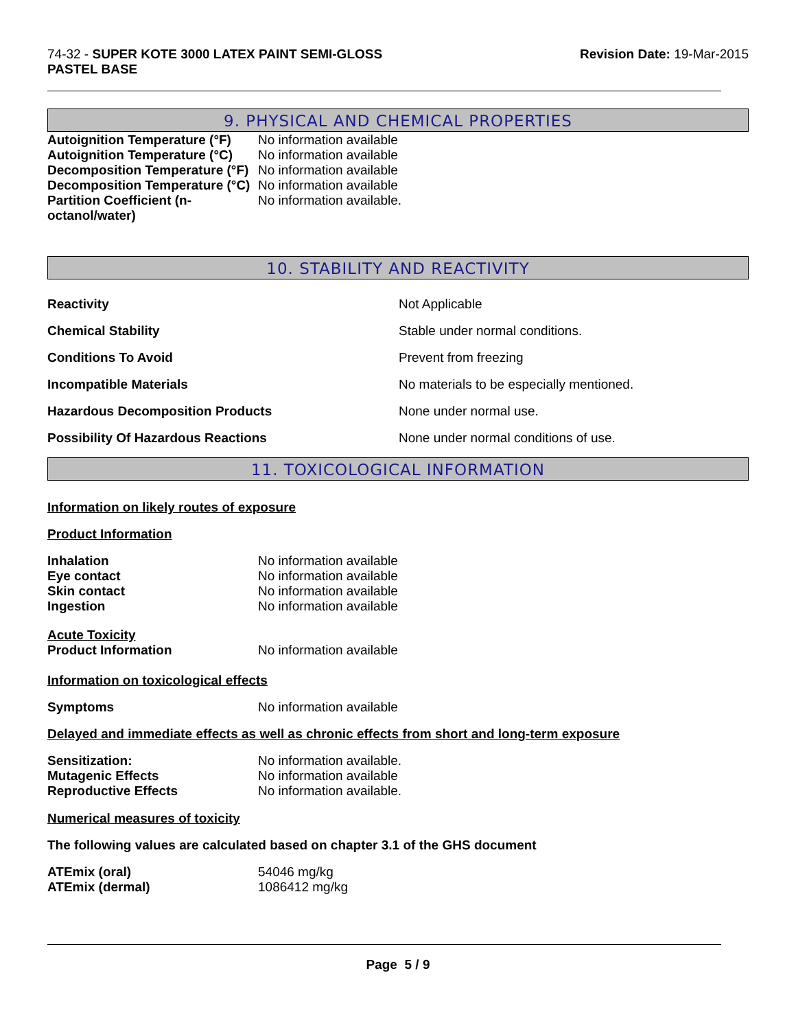74-32 - SUPER KOTE 3000 LATEX PAINT SEMI-GLOSS
PASTEL BASE
Revision Date: 19-Mar-2015
9. PHYSICAL AND CHEMICAL PROPERTIES
| Autoignition Temperature (°F) | No information available |
| Autoignition Temperature (°C) | No information available |
| Decomposition Temperature (°F) | No information available |
| Decomposition Temperature (°C) | No information available |
| Partition Coefficient (n- octanol/water) | No information available. |
10. STABILITY AND REACTIVITY
| Reactivity | Not Applicable |
| Chemical Stability | Stable under normal conditions. |
| Conditions To Avoid | Prevent from freezing |
| Incompatible Materials | No materials to be especially mentioned. |
| Hazardous Decomposition Products | None under normal use. |
| Possibility Of Hazardous Reactions | None under normal conditions of use. |
11. TOXICOLOGICAL INFORMATION
Information on likely routes of exposure
Product Information
| Inhalation | No information available |
| Eye contact | No information available |
| Skin contact | No information available |
| Ingestion | No information available |
| Acute Toxicity | |
| Product Information | No information available |
Information on toxicological effects
| Symptoms | No information available |
Delayed and immediate effects as well as chronic effects from short and long-term exposure
| Sensitization: | No information available. |
| Mutagenic Effects | No information available |
| Reproductive Effects | No information available. |
Numerical measures of toxicity
The following values are calculated based on chapter 3.1 of the GHS document
| ATEmix (oral) | 54046 mg/kg |
| ATEmix (dermal) | 1086412 mg/kg |
Page 5 / 9